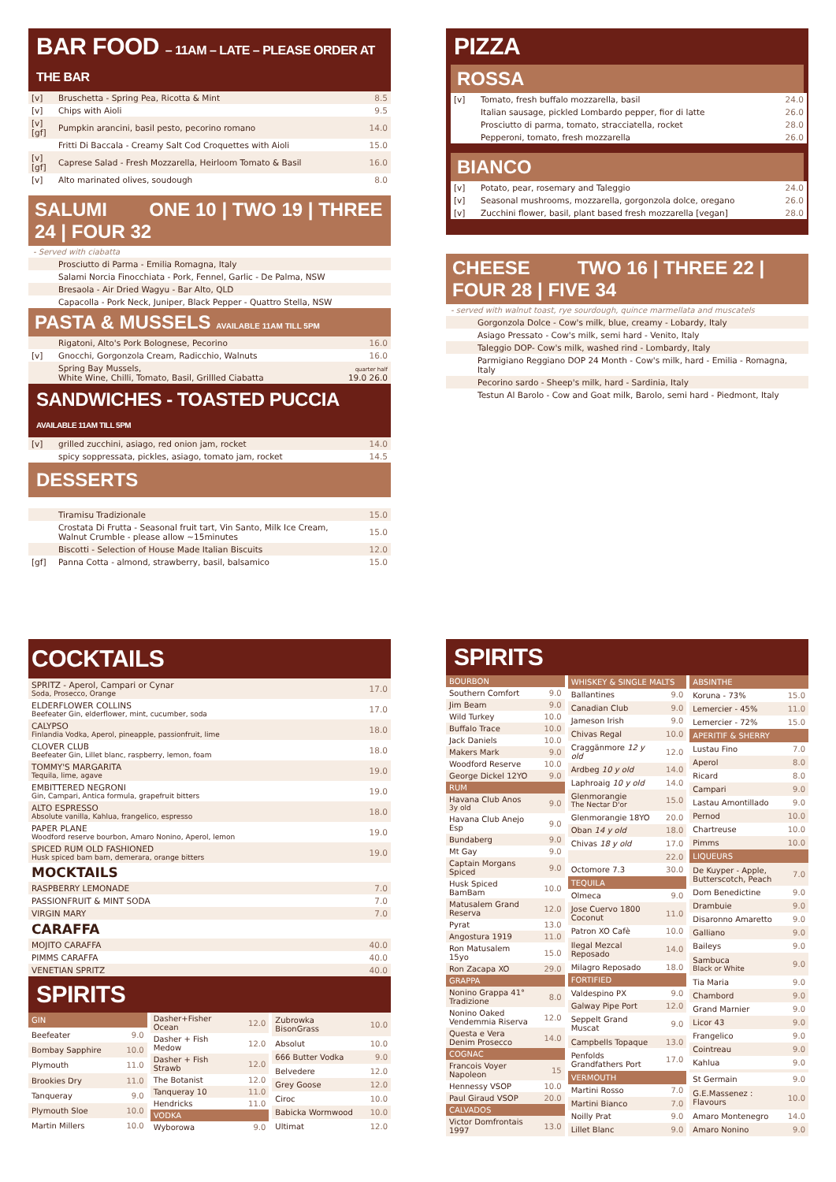BAR FOOD – 11AM – LATE – PLEASE ORDER AT THE BAR
| [v] | Bruschetta - Spring Pea, Ricotta & Mint | 8.5 |
| [v] | Chips with Aioli | 9.5 |
| [v] [gf] | Pumpkin arancini, basil pesto, pecorino romano | 14.0 |
| | Fritti Di Baccala - Creamy Salt Cod Croquettes with Aioli | 15.0 |
| [v] [gf] | Caprese Salad - Fresh Mozzarella, Heirloom Tomato & Basil | 16.0 |
| [v] | Alto marinated olives, soudough | 8.0 |
SALUMI ONE 10 | TWO 19 | THREE 24 | FOUR 32
- Served with ciabatta
| Prosciutto di Parma - Emilia Romagna, Italy |
| Salami Norcia Finocchiata - Pork, Fennel, Garlic - De Palma, NSW |
| Bresaola - Air Dried Wagyu - Bar Alto, QLD |
| Capacolla - Pork Neck, Juniper, Black Pepper - Quattro Stella, NSW |
PASTA & MUSSELS AVAILABLE 11AM TILL 5PM
| | Rigatoni, Alto's Pork Bolognese, Pecorino | 16.0 |
| [v] | Gnocchi, Gorgonzola Cream, Radicchio, Walnuts | 16.0 |
| | Spring Bay Mussels, White Wine, Chilli, Tomato, Basil, Grillled Ciabatta | quarter half 19.0 26.0 |
SANDWICHES - TOASTED PUCCIA AVAILABLE 11AM TILL 5PM
| [v] | grilled zucchini, asiago, red onion jam, rocket | 14.0 |
| | spicy soppressata, pickles, asiago, tomato jam, rocket | 14.5 |
DESSERTS
| | Tiramisu Tradizionale | 15.0 |
| | Crostata Di Frutta - Seasonal fruit tart, Vin Santo, Milk Ice Cream, Walnut Crumble - please allow ~15minutes | 15.0 |
| | Biscotti - Selection of House Made Italian Biscuits | 12.0 |
| [gf] | Panna Cotta - almond, strawberry, basil, balsamico | 15.0 |
PIZZA
ROSSA
| [v] | Tomato, fresh buffalo mozzarella, basil | 24.0 |
| | Italian sausage, pickled Lombardo pepper, fior di latte | 26.0 |
| | Prosciutto di parma, tomato, stracciatella, rocket | 28.0 |
| | Pepperoni, tomato, fresh mozzarella | 26.0 |
BIANCO
| [v] | Potato, pear, rosemary and Taleggio | 24.0 |
| [v] | Seasonal mushrooms, mozzarella, gorgonzola dolce, oregano | 26.0 |
| [v] | Zucchini flower, basil, plant based fresh mozzarella [vegan] | 28.0 |
CHEESE TWO 16 | THREE 22 | FOUR 28 | FIVE 34
- served with walnut toast, rye sourdough, quince marmellata and muscatels
| Gorgonzola Dolce - Cow's milk, blue, creamy - Lobardy, Italy |
| Asiago Pressato - Cow's milk, semi hard - Venito, Italy |
| Taleggio DOP- Cow's milk, washed rind - Lombardy, Italy |
| Parmigiano Reggiano DOP 24 Month - Cow's milk, hard - Emilia - Romagna, Italy |
| Pecorino sardo - Sheep's milk, hard - Sardinia, Italy |
| Testun Al Barolo - Cow and Goat milk, Barolo, semi hard - Piedmont, Italy |
COCKTAILS
| SPRITZ - Aperol, Campari or Cynar Soda, Prosecco, Orange | 17.0 |
| ELDERFLOWER COLLINS Beefeater Gin, elderflower, mint, cucumber, soda | 17.0 |
| CALYPSO Finlandia Vodka, Aperol, pineapple, passionfruit, lime | 18.0 |
| CLOVER CLUB Beefeater Gin, Lillet blanc, raspberry, lemon, foam | 18.0 |
| TOMMY'S MARGARITA Tequila, lime, agave | 19.0 |
| EMBITTERED NEGRONI Gin, Campari, Antica formula, grapefruit bitters | 19.0 |
| ALTO ESPRESSO Absolute vanilla, Kahlua, frangelico, espresso | 18.0 |
| PAPER PLANE Woodford reserve bourbon, Amaro Nonino, Aperol, lemon | 19.0 |
| SPICED RUM OLD FASHIONED Husk spiced bam bam, demerara, orange bitters | 19.0 |
MOCKTAILS
| RASPBERRY LEMONADE | 7.0 |
| PASSIONFRUIT & MINT SODA | 7.0 |
| VIRGIN MARY | 7.0 |
CARAFFA
| MOJITO CARAFFA | 40.0 |
| PIMMS CARAFFA | 40.0 |
| VENETIAN SPRITZ | 40.0 |
SPIRITS
| GIN | |
| Beefeater | 9.0 |
| Bombay Sapphire | 10.0 |
| Plymouth | 11.0 |
| Brookies Dry | 11.0 |
| Tanqueray | 9.0 |
| Plymouth Sloe | 10.0 |
| Martin Millers | 10.0 |
| Dasher+Fisher Ocean | 12.0 |
| Dasher + Fish Medow | 12.0 |
| Dasher + Fish Strawb | 12.0 |
| The Botanist | 12.0 |
| Tanqueray 10 | 11.0 |
| Hendricks | 11.0 |
| VODKA | |
| Wyborowa | 9.0 |
| Zubrowka BisonGrass | 10.0 |
| Absolut | 10.0 |
| 666 Butter Vodka | 9.0 |
| Belvedere | 12.0 |
| Grey Goose | 12.0 |
| Ciroc | 10.0 |
| Babicka Wormwood | 10.0 |
| Ultimat | 12.0 |
SPIRITS
| BOURBON | |
| Southern Comfort | 9.0 |
| Jim Beam | 9.0 |
| Wild Turkey | 10.0 |
| Buffalo Trace | 10.0 |
| Jack Daniels | 10.0 |
| Makers Mark | 9.0 |
| Woodford Reserve | 10.0 |
| George Dickel 12YO | 9.0 |
| RUM | |
| Havana Club Anos 3y old | 9.0 |
| Havana Club Anejo Esp | 9.0 |
| Bundaberg | 9.0 |
| Mt Gay | 9.0 |
| Captain Morgans Spiced | 9.0 |
| Husk Spiced BamBam | 10.0 |
| Matusalem Grand Reserva | 12.0 |
| Pyrat | 13.0 |
| Angostura 1919 | 11.0 |
| Ron Matusalem 15yo | 15.0 |
| Ron Zacapa XO | 29.0 |
| GRAPPA | |
| Nonino Grappa 41° Tradizione | 8.0 |
| Nonino Oaked Vendemmia Riserva | 12.0 |
| Questa e Vera Denim Prosecco | 14.0 |
| COGNAC | |
| Francois Voyer Napoleon | 15 |
| Hennessy VSOP | 10.0 |
| Paul Giraud VSOP | 20.0 |
| CALVADOS | |
| Victor Domfrontais 1997 | 13.0 |
| WHISKEY & SINGLE MALTS | |
| Ballantines | 9.0 |
| Canadian Club | 9.0 |
| Jameson Irish | 9.0 |
| Chivas Regal | 10.0 |
| Craggänmore 12 y old | 12.0 |
| Ardbeg 10 y old | 14.0 |
| Laphroaig 10 y old | 14.0 |
| Glenmorangie The Nectar D'or | 15.0 |
| Glenmorangie 18YO | 20.0 |
| Oban 14 y old | 18.0 |
| Chivas 18 y old | 17.0 |
| | 22.0 |
| Octomore 7.3 | 30.0 |
| TEQUILA | |
| Olmeca | 9.0 |
| Jose Cuervo 1800 Coconut | 11.0 |
| Patron XO Cafè | 10.0 |
| Ilegal Mezcal Reposado | 14.0 |
| Milagro Reposado | 18.0 |
| FORTIFIED | |
| Valdespino PX | 9.0 |
| Galway Pipe Port | 12.0 |
| Seppelt Grand Muscat | 9.0 |
| Campbells Topaque | 13.0 |
| Penfolds Grandfathers Port | 17.0 |
| VERMOUTH | |
| Martini Rosso | 7.0 |
| Martini Bianco | 7.0 |
| Noilly Prat | 9.0 |
| Lillet Blanc | 9.0 |
| ABSINTHE | |
| Koruna - 73% | 15.0 |
| Lemercier - 45% | 11.0 |
| Lemercier - 72% | 15.0 |
| APERITIF & SHERRY | |
| Lustau Fino | 7.0 |
| Aperol | 8.0 |
| Ricard | 8.0 |
| Campari | 9.0 |
| Lastau Amontillado | 9.0 |
| Pernod | 10.0 |
| Chartreuse | 10.0 |
| Pimms | 10.0 |
| LIQUEURS | |
| De Kuyper - Apple, Butterscotch, Peach | 7.0 |
| Dom Benedictine | 9.0 |
| Drambuie | 9.0 |
| Disaronno Amaretto | 9.0 |
| Galliano | 9.0 |
| Baileys | 9.0 |
| Sambuca Black or White | 9.0 |
| Tia Maria | 9.0 |
| Chambord | 9.0 |
| Grand Marnier | 9.0 |
| Licor 43 | 9.0 |
| Frangelico | 9.0 |
| Cointreau | 9.0 |
| Kahlua | 9.0 |
| St Germain | 9.0 |
| G.E.Massenez : Flavours | 10.0 |
| Amaro Montenegro | 14.0 |
| Amaro Nonino | 9.0 |